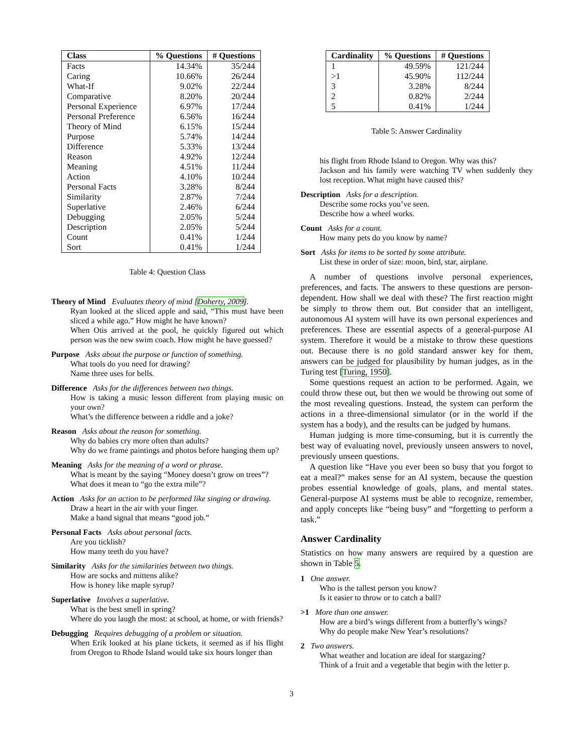| Class | % Questions | # Questions |
| --- | --- | --- |
| Facts | 14.34% | 35/244 |
| Caring | 10.66% | 26/244 |
| What-If | 9.02% | 22/244 |
| Comparative | 8.20% | 20/244 |
| Personal Experience | 6.97% | 17/244 |
| Personal Preference | 6.56% | 16/244 |
| Theory of Mind | 6.15% | 15/244 |
| Purpose | 5.74% | 14/244 |
| Difference | 5.33% | 13/244 |
| Reason | 4.92% | 12/244 |
| Meaning | 4.51% | 11/244 |
| Action | 4.10% | 10/244 |
| Personal Facts | 3.28% | 8/244 |
| Similarity | 2.87% | 7/244 |
| Superlative | 2.46% | 6/244 |
| Debugging | 2.05% | 5/244 |
| Description | 2.05% | 5/244 |
| Count | 0.41% | 1/244 |
| Sort | 0.41% | 1/244 |
Table 4: Question Class
Theory of Mind Evaluates theory of mind [Doherty, 2009].
Ryan looked at the sliced apple and said, “This must have been sliced a while ago.” How might he have known?
When Otis arrived at the pool, he quickly figured out which person was the new swim coach. How might he have guessed?
Purpose Asks about the purpose or function of something.
What tools do you need for drawing?
Name three uses for bells.
Difference Asks for the differences between two things.
How is taking a music lesson different from playing music on your own?
What’s the difference between a riddle and a joke?
Reason Asks about the reason for something.
Why do babies cry more often than adults?
Why do we frame paintings and photos before hanging them up?
Meaning Asks for the meaning of a word or phrase.
What is meant by the saying “Money doesn’t grow on trees”?
What does it mean to “go the extra mile”?
Action Asks for an action to be performed like singing or drawing.
Draw a heart in the air with your finger.
Make a hand signal that means “good job.”
Personal Facts Asks about personal facts.
Are you ticklish?
How many teeth do you have?
Similarity Asks for the similarities between two things.
How are socks and mittens alike?
How is honey like maple syrup?
Superlative Involves a superlative.
What is the best smell in spring?
Where do you laugh the most: at school, at home, or with friends?
Debugging Requires debugging of a problem or situation.
When Erik looked at his plane tickets, it seemed as if his flight from Oregon to Rhode Island would take six hours longer than
| Cardinality | % Questions | # Questions |
| --- | --- | --- |
| 1 | 49.59% | 121/244 |
| >1 | 45.90% | 112/244 |
| 3 | 3.28% | 8/244 |
| 2 | 0.82% | 2/244 |
| 5 | 0.41% | 1/244 |
Table 5: Answer Cardinality
his flight from Rhode Island to Oregon. Why was this?
Jackson and his family were watching TV when suddenly they lost reception. What might have caused this?
Description Asks for a description.
Describe some rocks you’ve seen.
Describe how a wheel works.
Count Asks for a count.
How many pets do you know by name?
Sort Asks for items to be sorted by some attribute.
List these in order of size: moon, bird, star, airplane.
A number of questions involve personal experiences, preferences, and facts. The answers to these questions are person-dependent. How shall we deal with these? The first reaction might be simply to throw them out. But consider that an intelligent, autonomous AI system will have its own personal experiences and preferences. These are essential aspects of a general-purpose AI system. Therefore it would be a mistake to throw these questions out. Because there is no gold standard answer key for them, answers can be judged for plausibility by human judges, as in the Turing test [Turing, 1950].
Some questions request an action to be performed. Again, we could throw these out, but then we would be throwing out some of the most revealing questions. Instead, the system can perform the actions in a three-dimensional simulator (or in the world if the system has a body), and the results can be judged by humans.
Human judging is more time-consuming, but it is currently the best way of evaluating novel, previously unseen answers to novel, previously unseen questions.
A question like “Have you ever been so busy that you forgot to eat a meal?” makes sense for an AI system, because the question probes essential knowledge of goals, plans, and mental states. General-purpose AI systems must be able to recognize, remember, and apply concepts like “being busy” and “forgetting to perform a task.”
Answer Cardinality
Statistics on how many answers are required by a question are shown in Table 5.
1 One answer.
Who is the tallest person you know?
Is it easier to throw or to catch a ball?
>1 More than one answer.
How are a bird’s wings different from a butterfly’s wings?
Why do people make New Year’s resolutions?
2 Two answers.
What weather and location are ideal for stargazing?
Think of a fruit and a vegetable that begin with the letter p.
3